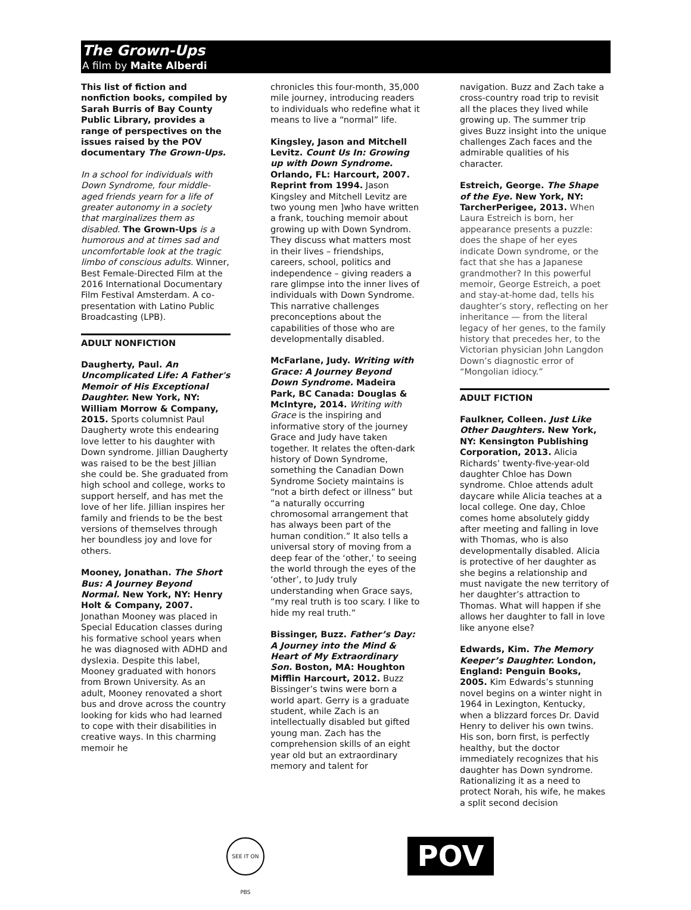The Grown-Ups
A film by Maite Alberdi
This list of fiction and nonfiction books, compiled by Sarah Burris of Bay County Public Library, provides a range of perspectives on the issues raised by the POV documentary The Grown-Ups.
In a school for individuals with Down Syndrome, four middle-aged friends yearn for a life of greater autonomy in a society that marginalizes them as disabled. The Grown-Ups is a humorous and at times sad and uncomfortable look at the tragic limbo of conscious adults. Winner, Best Female-Directed Film at the 2016 International Documentary Film Festival Amsterdam. A co-presentation with Latino Public Broadcasting (LPB).
ADULT NONFICTION
Daugherty, Paul. An Uncomplicated Life: A Father's Memoir of His Exceptional Daughter. New York, NY: William Morrow & Company, 2015. Sports columnist Paul Daugherty wrote this endearing love letter to his daughter with Down syndrome. Jillian Daugherty was raised to be the best Jillian she could be. She graduated from high school and college, works to support herself, and has met the love of her life. Jillian inspires her family and friends to be the best versions of themselves through her boundless joy and love for others.
Mooney, Jonathan. The Short Bus: A Journey Beyond Normal. New York, NY: Henry Holt & Company, 2007. Jonathan Mooney was placed in Special Education classes during his formative school years when he was diagnosed with ADHD and dyslexia. Despite this label, Mooney graduated with honors from Brown University. As an adult, Mooney renovated a short bus and drove across the country looking for kids who had learned to cope with their disabilities in creative ways. In this charming memoir he
chronicles this four-month, 35,000 mile journey, introducing readers to individuals who redefine what it means to live a “normal” life.
Kingsley, Jason and Mitchell Levitz. Count Us In: Growing up with Down Syndrome. Orlando, FL: Harcourt, 2007. Reprint from 1994. Jason Kingsley and Mitchell Levitz are two young men ]who have written a frank, touching memoir about growing up with Down Syndrom. They discuss what matters most in their lives – friendships, careers, school, politics and independence – giving readers a rare glimpse into the inner lives of individuals with Down Syndrome. This narrative challenges preconceptions about the capabilities of those who are developmentally disabled.
McFarlane, Judy. Writing with Grace: A Journey Beyond Down Syndrome. Madeira Park, BC Canada: Douglas & McIntyre, 2014. Writing with Grace is the inspiring and informative story of the journey Grace and Judy have taken together. It relates the often-dark history of Down Syndrome, something the Canadian Down Syndrome Society maintains is “not a birth defect or illness” but “a naturally occurring chromosomal arrangement that has always been part of the human condition.” It also tells a universal story of moving from a deep fear of the ‘other,’ to seeing the world through the eyes of the ‘other’, to Judy truly understanding when Grace says, “my real truth is too scary. I like to hide my real truth.”
Bissinger, Buzz. Father’s Day: A Journey into the Mind & Heart of My Extraordinary Son. Boston, MA: Houghton Mifflin Harcourt, 2012. Buzz Bissinger’s twins were born a world apart. Gerry is a graduate student, while Zach is an intellectually disabled but gifted young man. Zach has the comprehension skills of an eight year old but an extraordinary memory and talent for
navigation. Buzz and Zach take a cross-country road trip to revisit all the places they lived while growing up. The summer trip gives Buzz insight into the unique challenges Zach faces and the admirable qualities of his character.
Estreich, George. The Shape of the Eye. New York, NY: TarcherPerigee, 2013. When Laura Estreich is born, her appearance presents a puzzle: does the shape of her eyes indicate Down syndrome, or the fact that she has a Japanese grandmother? In this powerful memoir, George Estreich, a poet and stay-at-home dad, tells his daughter’s story, reflecting on her inheritance — from the literal legacy of her genes, to the family history that precedes her, to the Victorian physician John Langdon Down’s diagnostic error of “Mongolian idiocy.”
ADULT FICTION
Faulkner, Colleen. Just Like Other Daughters. New York, NY: Kensington Publishing Corporation, 2013. Alicia Richards’ twenty-five-year-old daughter Chloe has Down syndrome. Chloe attends adult daycare while Alicia teaches at a local college. One day, Chloe comes home absolutely giddy after meeting and falling in love with Thomas, who is also developmentally disabled. Alicia is protective of her daughter as she begins a relationship and must navigate the new territory of her daughter’s attraction to Thomas. What will happen if she allows her daughter to fall in love like anyone else?
Edwards, Kim. The Memory Keeper’s Daughter. London, England: Penguin Books, 2005. Kim Edwards’s stunning novel begins on a winter night in 1964 in Lexington, Kentucky, when a blizzard forces Dr. David Henry to deliver his own twins. His son, born first, is perfectly healthy, but the doctor immediately recognizes that his daughter has Down syndrome. Rationalizing it as a need to protect Norah, his wife, he makes a split second decision
SEE IT ON PBS
POV